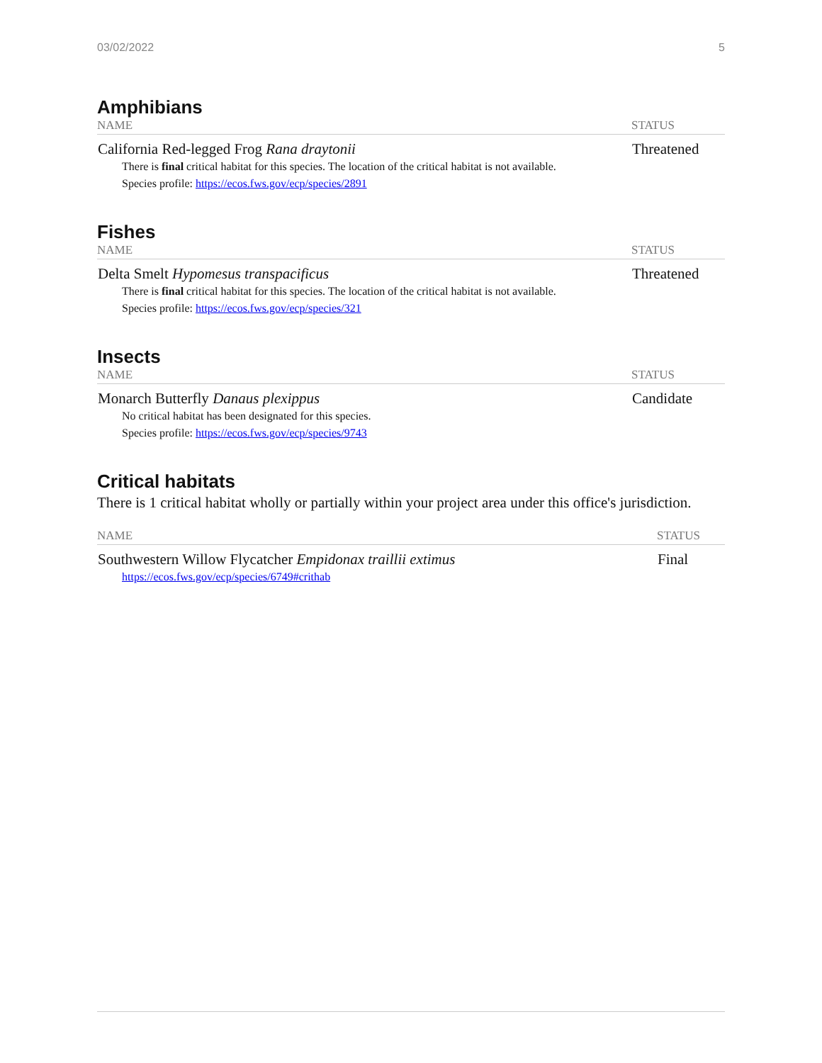03/02/2022 5
Amphibians
| NAME | STATUS |
| --- | --- |
| California Red-legged Frog Rana draytonii There is final critical habitat for this species. The location of the critical habitat is not available. Species profile: https://ecos.fws.gov/ecp/species/2891 | Threatened |
Fishes
| NAME | STATUS |
| --- | --- |
| Delta Smelt Hypomesus transpacificus There is final critical habitat for this species. The location of the critical habitat is not available. Species profile: https://ecos.fws.gov/ecp/species/321 | Threatened |
Insects
| NAME | STATUS |
| --- | --- |
| Monarch Butterfly Danaus plexippus No critical habitat has been designated for this species. Species profile: https://ecos.fws.gov/ecp/species/9743 | Candidate |
Critical habitats
There is 1 critical habitat wholly or partially within your project area under this office's jurisdiction.
| NAME | STATUS |
| --- | --- |
| Southwestern Willow Flycatcher Empidonax traillii extimus https://ecos.fws.gov/ecp/species/6749#crithab | Final |